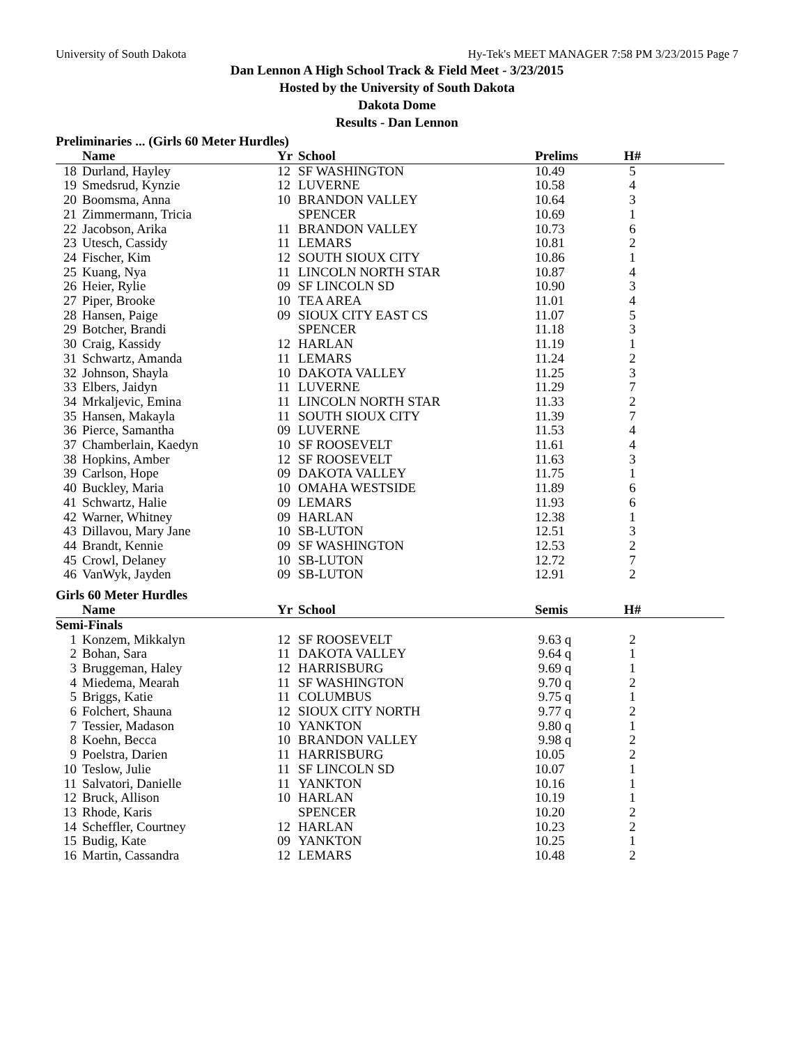University of South Dakota Hy-Tek's MEET MANAGER 7:58 PM 3/23/2015 Page 7
Dan Lennon A High School Track & Field Meet - 3/23/2015
Hosted by the University of South Dakota
Dakota Dome
Results - Dan Lennon
Preliminaries ... (Girls 60 Meter Hurdles)
| | Name | Yr | School | Prelims | H# | |
| --- | --- | --- | --- | --- | --- | --- |
| 18 | Durland, Hayley | 12 | SF WASHINGTON | 10.49 | 5 | |
| 19 | Smedsrud, Kynzie | 12 | LUVERNE | 10.58 | 4 | |
| 20 | Boomsma, Anna | 10 | BRANDON VALLEY | 10.64 | 3 | |
| 21 | Zimmermann, Tricia | | SPENCER | 10.69 | 1 | |
| 22 | Jacobson, Arika | 11 | BRANDON VALLEY | 10.73 | 6 | |
| 23 | Utesch, Cassidy | 11 | LEMARS | 10.81 | 2 | |
| 24 | Fischer, Kim | 12 | SOUTH SIOUX CITY | 10.86 | 1 | |
| 25 | Kuang, Nya | 11 | LINCOLN NORTH STAR | 10.87 | 4 | |
| 26 | Heier, Rylie | 09 | SF LINCOLN SD | 10.90 | 3 | |
| 27 | Piper, Brooke | 10 | TEA AREA | 11.01 | 4 | |
| 28 | Hansen, Paige | 09 | SIOUX CITY EAST CS | 11.07 | 5 | |
| 29 | Botcher, Brandi | | SPENCER | 11.18 | 3 | |
| 30 | Craig, Kassidy | 12 | HARLAN | 11.19 | 1 | |
| 31 | Schwartz, Amanda | 11 | LEMARS | 11.24 | 2 | |
| 32 | Johnson, Shayla | 10 | DAKOTA VALLEY | 11.25 | 3 | |
| 33 | Elbers, Jaidyn | 11 | LUVERNE | 11.29 | 7 | |
| 34 | Mrkaljevic, Emina | 11 | LINCOLN NORTH STAR | 11.33 | 2 | |
| 35 | Hansen, Makayla | 11 | SOUTH SIOUX CITY | 11.39 | 7 | |
| 36 | Pierce, Samantha | 09 | LUVERNE | 11.53 | 4 | |
| 37 | Chamberlain, Kaedyn | 10 | SF ROOSEVELT | 11.61 | 4 | |
| 38 | Hopkins, Amber | 12 | SF ROOSEVELT | 11.63 | 3 | |
| 39 | Carlson, Hope | 09 | DAKOTA VALLEY | 11.75 | 1 | |
| 40 | Buckley, Maria | 10 | OMAHA WESTSIDE | 11.89 | 6 | |
| 41 | Schwartz, Halie | 09 | LEMARS | 11.93 | 6 | |
| 42 | Warner, Whitney | 09 | HARLAN | 12.38 | 1 | |
| 43 | Dillavou, Mary Jane | 10 | SB-LUTON | 12.51 | 3 | |
| 44 | Brandt, Kennie | 09 | SF WASHINGTON | 12.53 | 2 | |
| 45 | Crowl, Delaney | 10 | SB-LUTON | 12.72 | 7 | |
| 46 | VanWyk, Jayden | 09 | SB-LUTON | 12.91 | 2 | |
Girls 60 Meter Hurdles
| | Name | Yr | School | Semis | H# | |
| --- | --- | --- | --- | --- | --- | --- |
| Semi-Finals | | | | | | |
| 1 | Konzem, Mikkalyn | 12 | SF ROOSEVELT | 9.63 q | 2 | |
| 2 | Bohan, Sara | 11 | DAKOTA VALLEY | 9.64 q | 1 | |
| 3 | Bruggeman, Haley | 12 | HARRISBURG | 9.69 q | 1 | |
| 4 | Miedema, Mearah | 11 | SF WASHINGTON | 9.70 q | 2 | |
| 5 | Briggs, Katie | 11 | COLUMBUS | 9.75 q | 1 | |
| 6 | Folchert, Shauna | 12 | SIOUX CITY NORTH | 9.77 q | 2 | |
| 7 | Tessier, Madason | 10 | YANKTON | 9.80 q | 1 | |
| 8 | Koehn, Becca | 10 | BRANDON VALLEY | 9.98 q | 2 | |
| 9 | Poelstra, Darien | 11 | HARRISBURG | 10.05 | 2 | |
| 10 | Teslow, Julie | 11 | SF LINCOLN SD | 10.07 | 1 | |
| 11 | Salvatori, Danielle | 11 | YANKTON | 10.16 | 1 | |
| 12 | Bruck, Allison | 10 | HARLAN | 10.19 | 1 | |
| 13 | Rhode, Karis | | SPENCER | 10.20 | 2 | |
| 14 | Scheffler, Courtney | 12 | HARLAN | 10.23 | 2 | |
| 15 | Budig, Kate | 09 | YANKTON | 10.25 | 1 | |
| 16 | Martin, Cassandra | 12 | LEMARS | 10.48 | 2 | |